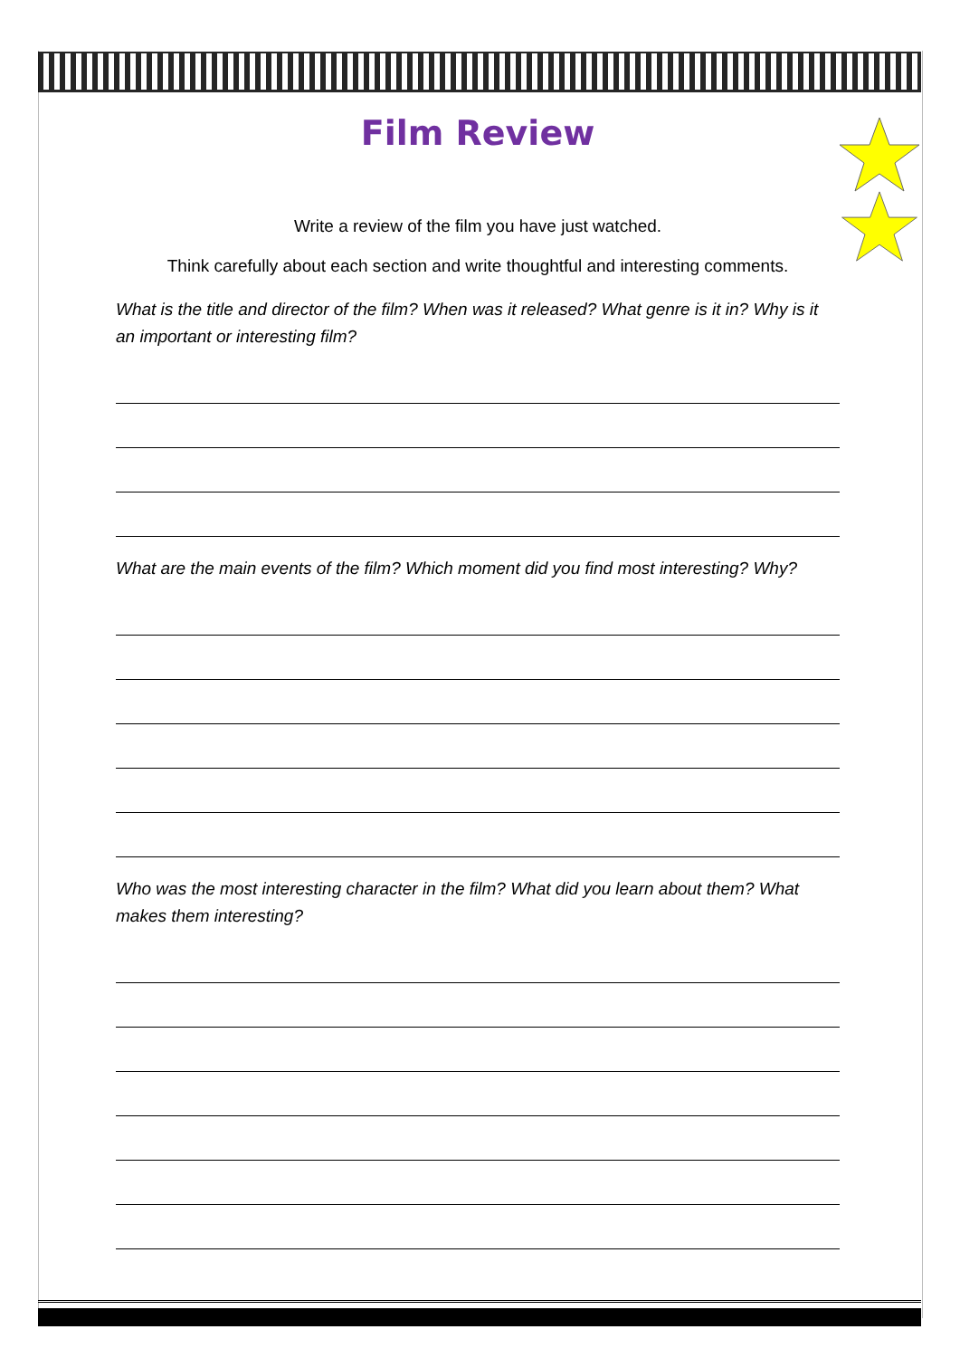Film Review
Write a review of the film you have just watched.
Think carefully about each section and write thoughtful and interesting comments.
What is the title and director of the film? When was it released? What genre is it in? Why is it an important or interesting film?
What are the main events of the film? Which moment did you find most interesting? Why?
Who was the most interesting character in the film? What did you learn about them? What makes them interesting?